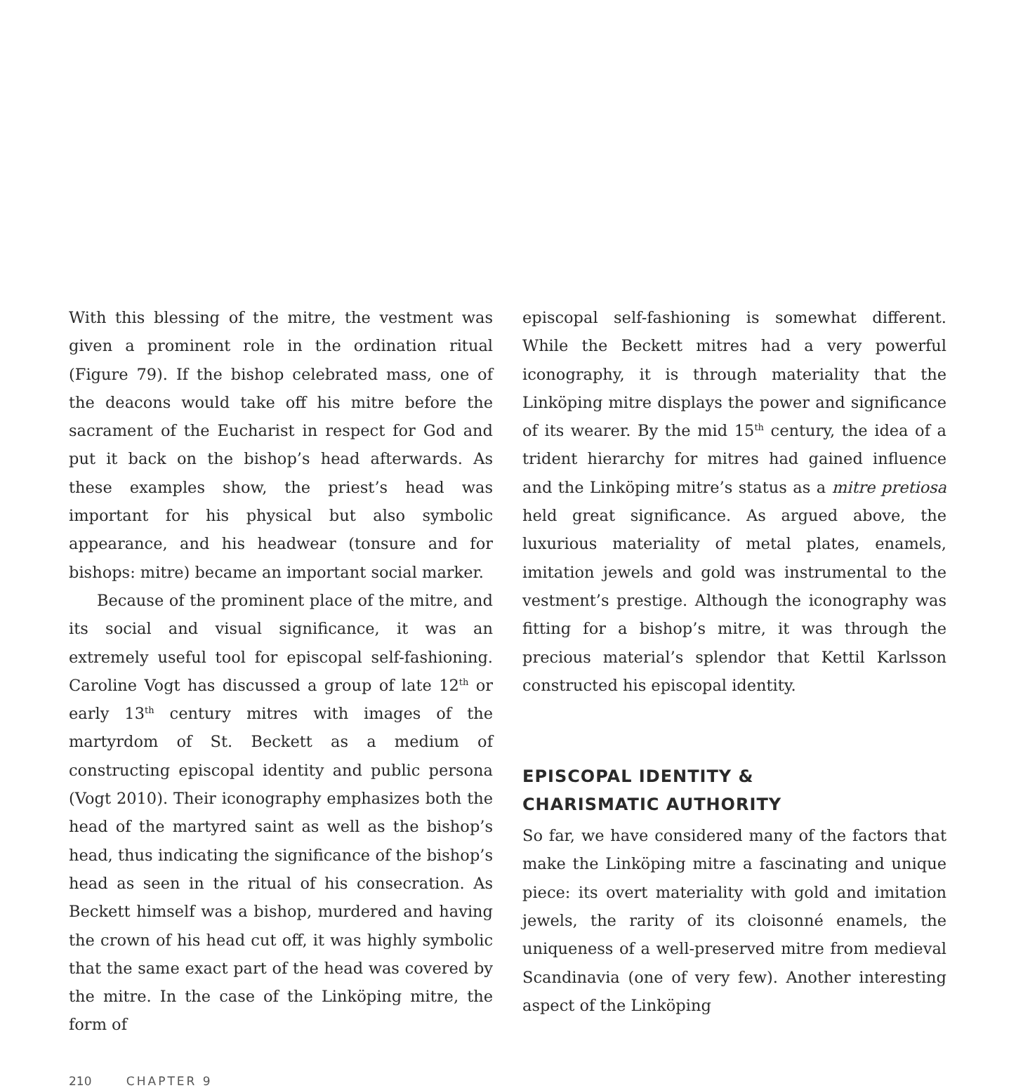With this blessing of the mitre, the vestment was given a prominent role in the ordination ritual (Figure 79). If the bishop celebrated mass, one of the deacons would take off his mitre before the sacrament of the Eucharist in respect for God and put it back on the bishop’s head afterwards. As these examples show, the priest’s head was important for his physical but also symbolic appearance, and his headwear (tonsure and for bishops: mitre) became an important social marker.
Because of the prominent place of the mitre, and its social and visual significance, it was an extremely useful tool for episcopal self-fashioning. Caroline Vogt has discussed a group of late 12<sup>th</sup> or early 13<sup>th</sup> century mitres with images of the martyrdom of St. Beckett as a medium of constructing episcopal identity and public persona (Vogt 2010). Their iconography emphasizes both the head of the martyred saint as well as the bishop’s head, thus indicating the significance of the bishop’s head as seen in the ritual of his consecration. As Beckett himself was a bishop, murdered and having the crown of his head cut off, it was highly symbolic that the same exact part of the head was covered by the mitre. In the case of the Linköping mitre, the form of
episcopal self-fashioning is somewhat different. While the Beckett mitres had a very powerful iconography, it is through materiality that the Linköping mitre displays the power and significance of its wearer. By the mid 15<sup>th</sup> century, the idea of a trident hierarchy for mitres had gained influence and the Linköping mitre’s status as a mitre pretiosa held great significance. As argued above, the luxurious materiality of metal plates, enamels, imitation jewels and gold was instrumental to the vestment’s prestige. Although the iconography was fitting for a bishop’s mitre, it was through the precious material’s splendor that Kettil Karlsson constructed his episcopal identity.
EPISCOPAL IDENTITY &
CHARISMATIC AUTHORITY
So far, we have considered many of the factors that make the Linköping mitre a fascinating and unique piece: its overt materiality with gold and imitation jewels, the rarity of its cloisonné enamels, the uniqueness of a well-preserved mitre from medieval Scandinavia (one of very few). Another interesting aspect of the Linköping
210 CHAPTER 9